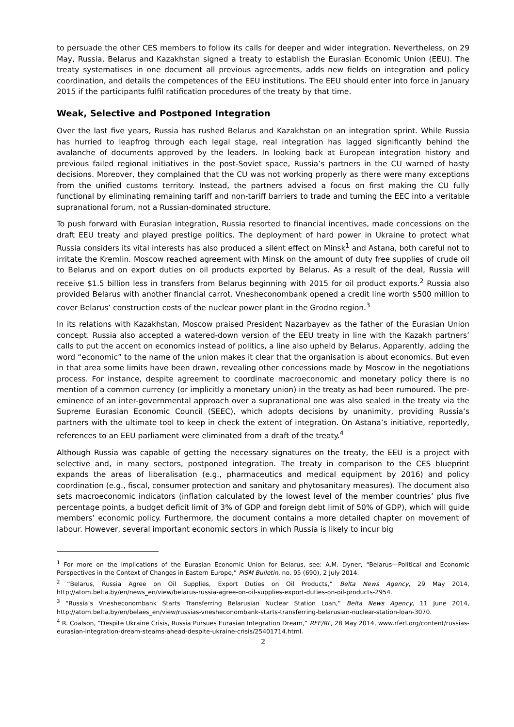to persuade the other CES members to follow its calls for deeper and wider integration. Nevertheless, on 29 May, Russia, Belarus and Kazakhstan signed a treaty to establish the Eurasian Economic Union (EEU). The treaty systematises in one document all previous agreements, adds new fields on integration and policy coordination, and details the competences of the EEU institutions. The EEU should enter into force in January 2015 if the participants fulfil ratification procedures of the treaty by that time.
Weak, Selective and Postponed Integration
Over the last five years, Russia has rushed Belarus and Kazakhstan on an integration sprint. While Russia has hurried to leapfrog through each legal stage, real integration has lagged significantly behind the avalanche of documents approved by the leaders. In looking back at European integration history and previous failed regional initiatives in the post-Soviet space, Russia’s partners in the CU warned of hasty decisions. Moreover, they complained that the CU was not working properly as there were many exceptions from the unified customs territory. Instead, the partners advised a focus on first making the CU fully functional by eliminating remaining tariff and non-tariff barriers to trade and turning the EEC into a veritable supranational forum, not a Russian-dominated structure.
To push forward with Eurasian integration, Russia resorted to financial incentives, made concessions on the draft EEU treaty and played prestige politics. The deployment of hard power in Ukraine to protect what Russia considers its vital interests has also produced a silent effect on Minsk<sup>1</sup> and Astana, both careful not to irritate the Kremlin. Moscow reached agreement with Minsk on the amount of duty free supplies of crude oil to Belarus and on export duties on oil products exported by Belarus. As a result of the deal, Russia will receive $1.5 billion less in transfers from Belarus beginning with 2015 for oil product exports.<sup>2</sup> Russia also provided Belarus with another financial carrot. Vnesheconombank opened a credit line worth $500 million to cover Belarus’ construction costs of the nuclear power plant in the Grodno region.<sup>3</sup>
In its relations with Kazakhstan, Moscow praised President Nazarbayev as the father of the Eurasian Union concept. Russia also accepted a watered-down version of the EEU treaty in line with the Kazakh partners’ calls to put the accent on economics instead of politics, a line also upheld by Belarus. Apparently, adding the word “economic” to the name of the union makes it clear that the organisation is about economics. But even in that area some limits have been drawn, revealing other concessions made by Moscow in the negotiations process. For instance, despite agreement to coordinate macroeconomic and monetary policy there is no mention of a common currency (or implicitly a monetary union) in the treaty as had been rumoured. The pre-eminence of an inter-governmental approach over a supranational one was also sealed in the treaty via the Supreme Eurasian Economic Council (SEEC), which adopts decisions by unanimity, providing Russia’s partners with the ultimate tool to keep in check the extent of integration. On Astana’s initiative, reportedly, references to an EEU parliament were eliminated from a draft of the treaty.<sup>4</sup>
Although Russia was capable of getting the necessary signatures on the treaty, the EEU is a project with selective and, in many sectors, postponed integration. The treaty in comparison to the CES blueprint expands the areas of liberalisation (e.g., pharmaceutics and medical equipment by 2016) and policy coordination (e.g., fiscal, consumer protection and sanitary and phytosanitary measures). The document also sets macroeconomic indicators (inflation calculated by the lowest level of the member countries’ plus five percentage points, a budget deficit limit of 3% of GDP and foreign debt limit of 50% of GDP), which will guide members’ economic policy. Furthermore, the document contains a more detailed chapter on movement of labour. However, several important economic sectors in which Russia is likely to incur big
<sup>1</sup> For more on the implications of the Eurasian Economic Union for Belarus, see: A.M. Dyner, “Belarus—Political and Economic Perspectives in the Context of Changes in Eastern Europe,” PISM Bulletin, no. 95 (690), 2 July 2014.
<sup>2</sup> “Belarus, Russia Agree on Oil Supplies, Export Duties on Oil Products,” Belta News Agency, 29 May 2014, http://atom.belta.by/en/news_en/view/belarus-russia-agree-on-oil-supplies-export-duties-on-oil-products-2954.
<sup>3</sup> “Russia’s Vnesheconombank Starts Transferring Belarusian Nuclear Station Loan,” Belta News Agency, 11 June 2014, http://atom.belta.by/en/belaes_en/view/russias-vnesheconombank-starts-transferring-belarusian-nuclear-station-loan-3070.
<sup>4</sup> R. Coalson, “Despite Ukraine Crisis, Russia Pursues Eurasian Integration Dream,” RFE/RL, 28 May 2014, www.rferl.org/content/russias-eurasian-integration-dream-steams-ahead-despite-ukraine-crisis/25401714.html.
2